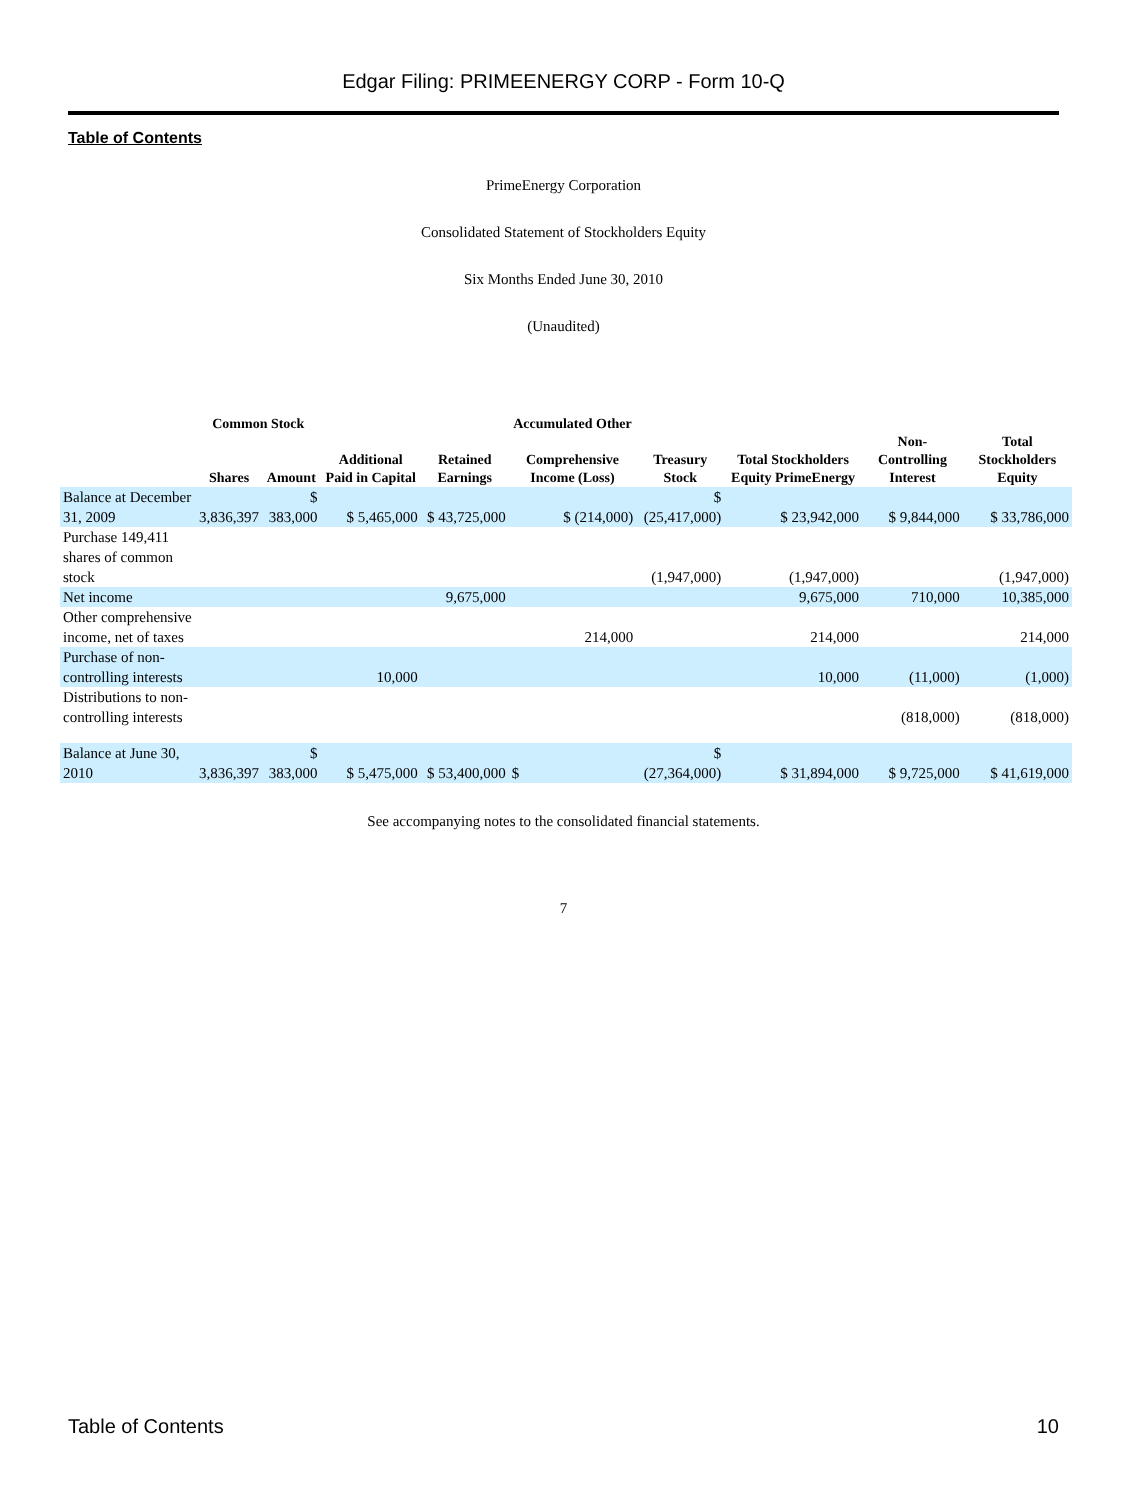Edgar Filing: PRIMEENERGY CORP - Form 10-Q
Table of Contents
PrimeEnergy Corporation
Consolidated Statement of Stockholders Equity
Six Months Ended June 30, 2010
(Unaudited)
| | Common Stock | | | | Accumulated Other | | | | |
| --- | --- | --- | --- | --- | --- | --- | --- | --- | --- |
| | Shares | Amount | Additional Paid in Capital | Retained Earnings | Comprehensive Income (Loss) | Treasury Stock | Total Stockholders Equity PrimeEnergy | Non-Controlling Interest | Total Stockholders Equity |
| Balance at December 31, 2009 | 3,836,397 | $ 383,000 | $ 5,465,000 | $ 43,725,000 | $ (214,000) | $ (25,417,000) | $ 23,942,000 | $ 9,844,000 | $ 33,786,000 |
| Purchase 149,411 shares of common stock | | | | | | (1,947,000) | (1,947,000) | | (1,947,000) |
| Net income | | | | 9,675,000 | | | 9,675,000 | 710,000 | 10,385,000 |
| Other comprehensive income, net of taxes | | | | | 214,000 | | 214,000 | | 214,000 |
| Purchase of non-controlling interests | | | 10,000 | | | | 10,000 | (11,000) | (1,000) |
| Distributions to non-controlling interests | | | | | | | | (818,000) | (818,000) |
| Balance at June 30, 2010 | 3,836,397 | $ 383,000 | $ 5,475,000 | $ 53,400,000 | $ | $ (27,364,000) | $ 31,894,000 | $ 9,725,000 | $ 41,619,000 |
See accompanying notes to the consolidated financial statements.
7
Table of Contents 10